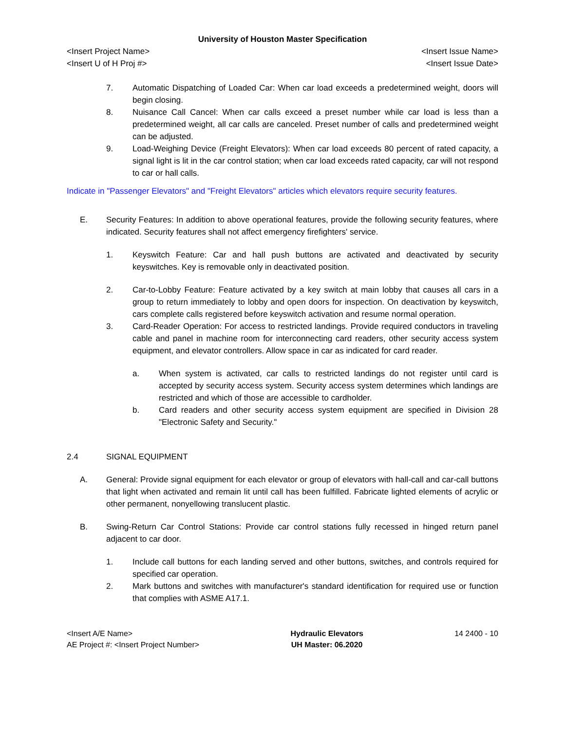University of Houston Master Specification
<Insert Project Name> <Insert Issue Name>
<Insert U of H Proj #> <Insert Issue Date>
7. Automatic Dispatching of Loaded Car: When car load exceeds a predetermined weight, doors will begin closing.
8. Nuisance Call Cancel: When car calls exceed a preset number while car load is less than a predetermined weight, all car calls are canceled. Preset number of calls and predetermined weight can be adjusted.
9. Load-Weighing Device (Freight Elevators): When car load exceeds 80 percent of rated capacity, a signal light is lit in the car control station; when car load exceeds rated capacity, car will not respond to car or hall calls.
Indicate in "Passenger Elevators" and "Freight Elevators" articles which elevators require security features.
E. Security Features: In addition to above operational features, provide the following security features, where indicated. Security features shall not affect emergency firefighters' service.
1. Keyswitch Feature: Car and hall push buttons are activated and deactivated by security keyswitches. Key is removable only in deactivated position.
2. Car-to-Lobby Feature: Feature activated by a key switch at main lobby that causes all cars in a group to return immediately to lobby and open doors for inspection. On deactivation by keyswitch, cars complete calls registered before keyswitch activation and resume normal operation.
3. Card-Reader Operation: For access to restricted landings. Provide required conductors in traveling cable and panel in machine room for interconnecting card readers, other security access system equipment, and elevator controllers. Allow space in car as indicated for card reader.
a. When system is activated, car calls to restricted landings do not register until card is accepted by security access system. Security access system determines which landings are restricted and which of those are accessible to cardholder.
b. Card readers and other security access system equipment are specified in Division 28 "Electronic Safety and Security."
2.4 SIGNAL EQUIPMENT
A. General: Provide signal equipment for each elevator or group of elevators with hall-call and car-call buttons that light when activated and remain lit until call has been fulfilled. Fabricate lighted elements of acrylic or other permanent, nonyellowing translucent plastic.
B. Swing-Return Car Control Stations: Provide car control stations fully recessed in hinged return panel adjacent to car door.
1. Include call buttons for each landing served and other buttons, switches, and controls required for specified car operation.
2. Mark buttons and switches with manufacturer's standard identification for required use or function that complies with ASME A17.1.
<Insert A/E Name>
AE Project #: <Insert Project Number>
Hydraulic Elevators
UH Master: 06.2020
14 2400 - 10